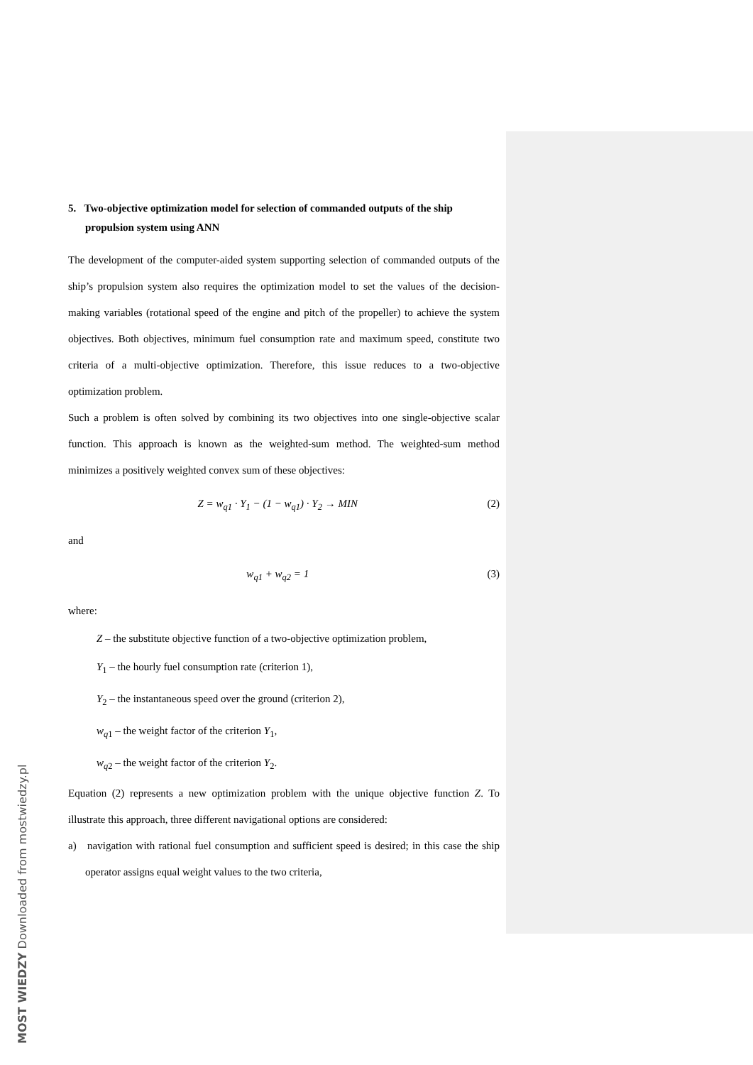5. Two-objective optimization model for selection of commanded outputs of the ship propulsion system using ANN
The development of the computer-aided system supporting selection of commanded outputs of the ship’s propulsion system also requires the optimization model to set the values of the decision-making variables (rotational speed of the engine and pitch of the propeller) to achieve the system objectives. Both objectives, minimum fuel consumption rate and maximum speed, constitute two criteria of a multi-objective optimization. Therefore, this issue reduces to a two-objective optimization problem.
Such a problem is often solved by combining its two objectives into one single-objective scalar function. This approach is known as the weighted-sum method. The weighted-sum method minimizes a positively weighted convex sum of these objectives:
Z = w<sub>q1</sub> · Y<sub>1</sub> − (1 − w<sub>q1</sub>) · Y<sub>2</sub> → MIN (2)
and
w<sub>q1</sub> + w<sub>q2</sub> = 1 (3)
where:
Z – the substitute objective function of a two-objective optimization problem,
Y<sub>1</sub> – the hourly fuel consumption rate (criterion 1),
Y<sub>2</sub> – the instantaneous speed over the ground (criterion 2),
w<sub>q</sub><sub>1</sub> – the weight factor of the criterion Y<sub>1</sub>,
w<sub>q</sub><sub>2</sub> – the weight factor of the criterion Y<sub>2</sub>.
Equation (2) represents a new optimization problem with the unique objective function Z. To illustrate this approach, three different navigational options are considered:
a) navigation with rational fuel consumption and sufficient speed is desired; in this case the ship operator assigns equal weight values to the two criteria,
MOST WIEDZY Downloaded from mostwiedzy.pl